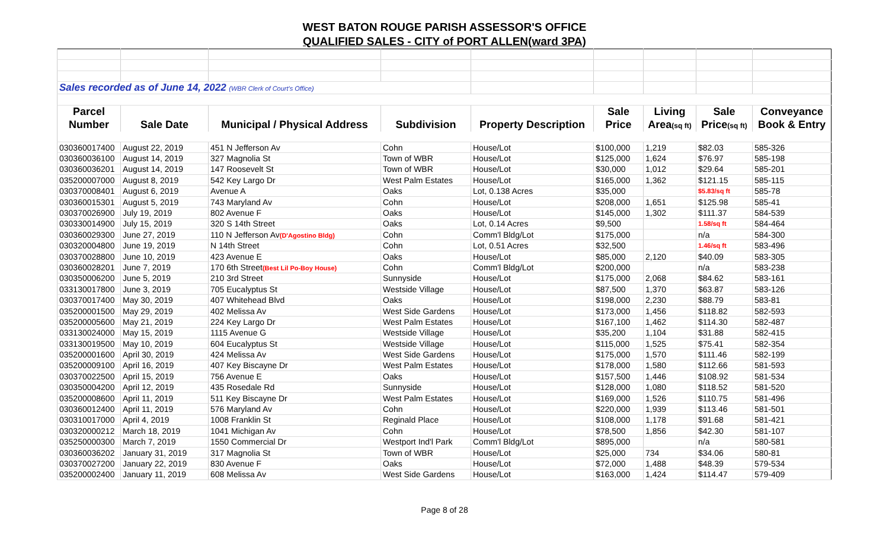WEST BATON ROUGE PARISH ASSESSOR'S OFFICE
QUALIFIED SALES - CITY of PORT ALLEN(ward 3PA)
| Sales recorded as of June 14, 2022 (WBR Clerk of Court's Office) | | | | | | | | |
| Parcel | | | | | Sale | Living | Sale | Conveyance |
| Number | Sale Date | Municipal / Physical Address | Subdivision | Property Description | Price | Area (sq ft) | Price (sq ft) | Book & Entry |
| 030360017400 | August 22, 2019 | 451 N Jefferson Av | Cohn | House/Lot | $100,000 | 1,219 | $82.03 | 585-326 |
| 030360036100 | August 14, 2019 | 327 Magnolia St | Town of WBR | House/Lot | $125,000 | 1,624 | $76.97 | 585-198 |
| 030360036201 | August 14, 2019 | 147 Roosevelt St | Town of WBR | House/Lot | $30,000 | 1,012 | $29.64 | 585-201 |
| 035200007000 | August 8, 2019 | 542 Key Largo Dr | West Palm Estates | House/Lot | $165,000 | 1,362 | $121.15 | 585-115 |
| 030370008401 | August 6, 2019 | Avenue A | Oaks | Lot, 0.138 Acres | $35,000 | | $5.83/sq ft | 585-78 |
| 030360015301 | August 5, 2019 | 743 Maryland Av | Cohn | House/Lot | $208,000 | 1,651 | $125.98 | 585-41 |
| 030370026900 | July 19, 2019 | 802 Avenue F | Oaks | House/Lot | $145,000 | 1,302 | $111.37 | 584-539 |
| 030330014900 | July 15, 2019 | 320 S 14th Street | Oaks | Lot, 0.14 Acres | $9,500 | | 1.58/sq ft | 584-464 |
| 030360029300 | June 27, 2019 | 110 N Jefferson Av (D'Agostino Bldg) | Cohn | Comm'l Bldg/Lot | $175,000 | | n/a | 584-300 |
| 030320004800 | June 19, 2019 | N 14th Street | Cohn | Lot, 0.51 Acres | $32,500 | | 1.46/sq ft | 583-496 |
| 030370028800 | June 10, 2019 | 423 Avenue E | Oaks | House/Lot | $85,000 | 2,120 | $40.09 | 583-305 |
| 030360028201 | June 7, 2019 | 170 6th Street (Best Lil Po-Boy House) | Cohn | Comm'l Bldg/Lot | $200,000 | | n/a | 583-238 |
| 030350006200 | June 5, 2019 | 210 3rd Street | Sunnyside | House/Lot | $175,000 | 2,068 | $84.62 | 583-161 |
| 033130017800 | June 3, 2019 | 705 Eucalyptus St | Westside Village | House/Lot | $87,500 | 1,370 | $63.87 | 583-126 |
| 030370017400 | May 30, 2019 | 407 Whitehead Blvd | Oaks | House/Lot | $198,000 | 2,230 | $88.79 | 583-81 |
| 035200001500 | May 29, 2019 | 402 Melissa Av | West Side Gardens | House/Lot | $173,000 | 1,456 | $118.82 | 582-593 |
| 035200005600 | May 21, 2019 | 224 Key Largo Dr | West Palm Estates | House/Lot | $167,100 | 1,462 | $114.30 | 582-487 |
| 033130024000 | May 15, 2019 | 1115 Avenue G | Westside Village | House/Lot | $35,200 | 1,104 | $31.88 | 582-415 |
| 033130019500 | May 10, 2019 | 604 Eucalyptus St | Westside Village | House/Lot | $115,000 | 1,525 | $75.41 | 582-354 |
| 035200001600 | April 30, 2019 | 424 Melissa Av | West Side Gardens | House/Lot | $175,000 | 1,570 | $111.46 | 582-199 |
| 035200009100 | April 16, 2019 | 407 Key Biscayne Dr | West Palm Estates | House/Lot | $178,000 | 1,580 | $112.66 | 581-593 |
| 030370022500 | April 15, 2019 | 756 Avenue E | Oaks | House/Lot | $157,500 | 1,446 | $108.92 | 581-534 |
| 030350004200 | April 12, 2019 | 435 Rosedale Rd | Sunnyside | House/Lot | $128,000 | 1,080 | $118.52 | 581-520 |
| 035200008600 | April 11, 2019 | 511 Key Biscayne Dr | West Palm Estates | House/Lot | $169,000 | 1,526 | $110.75 | 581-496 |
| 030360012400 | April 11, 2019 | 576 Maryland Av | Cohn | House/Lot | $220,000 | 1,939 | $113.46 | 581-501 |
| 030310017000 | April 4, 2019 | 1008 Franklin St | Reginald Place | House/Lot | $108,000 | 1,178 | $91.68 | 581-421 |
| 030320000212 | March 18, 2019 | 1041 Michigan Av | Cohn | House/Lot | $78,500 | 1,856 | $42.30 | 581-107 |
| 035250000300 | March 7, 2019 | 1550 Commercial Dr | Westport Ind'l Park | Comm'l Bldg/Lot | $895,000 | | n/a | 580-581 |
| 030360036202 | January 31, 2019 | 317 Magnolia St | Town of WBR | House/Lot | $25,000 | 734 | $34.06 | 580-81 |
| 030370027200 | January 22, 2019 | 830 Avenue F | Oaks | House/Lot | $72,000 | 1,488 | $48.39 | 579-534 |
| 035200002400 | January 11, 2019 | 608 Melissa Av | West Side Gardens | House/Lot | $163,000 | 1,424 | $114.47 | 579-409 |
Page 8 of 28